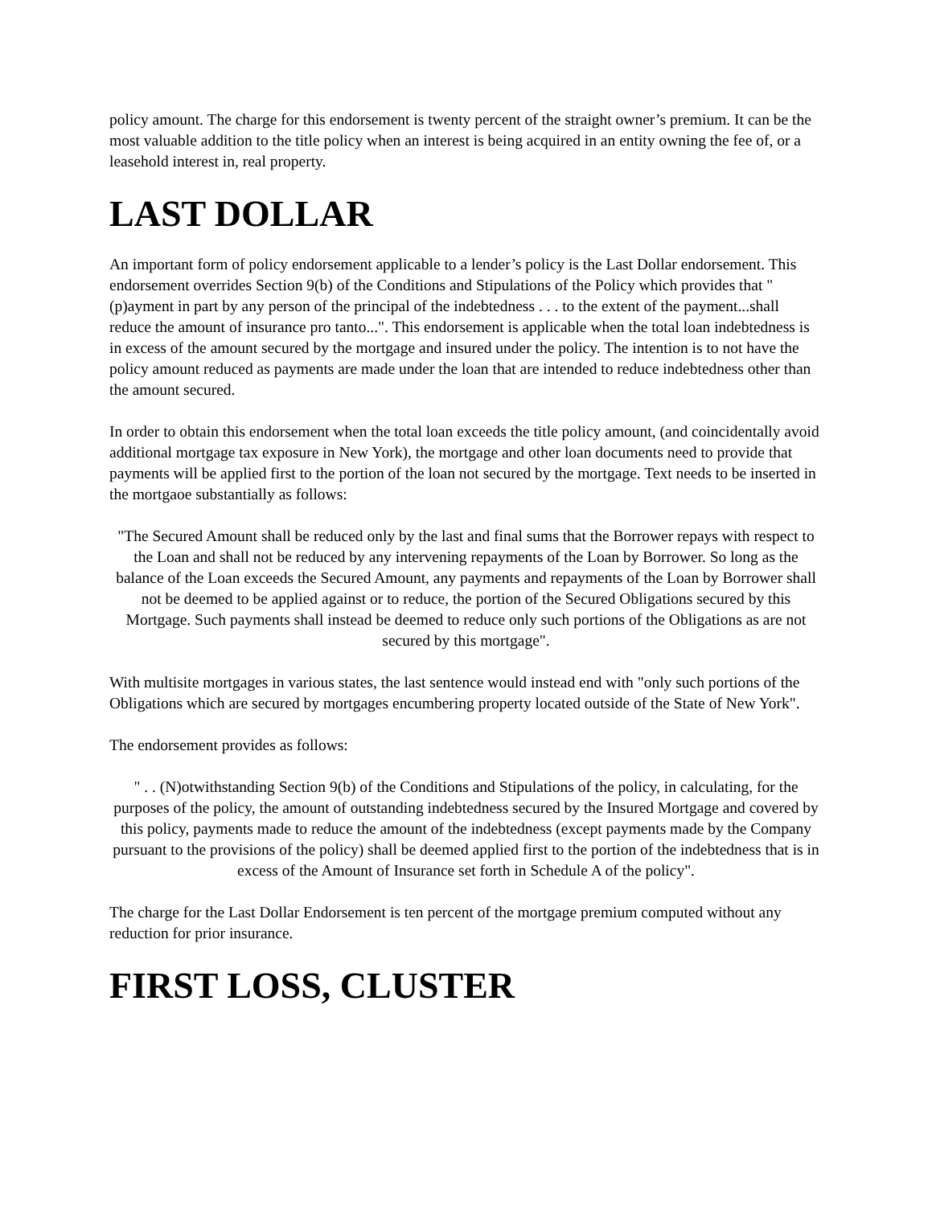policy amount. The charge for this endorsement is twenty percent of the straight owner’s premium. It can be the most valuable addition to the title policy when an interest is being acquired in an entity owning the fee of, or a leasehold interest in, real property.
LAST DOLLAR
An important form of policy endorsement applicable to a lender’s policy is the Last Dollar endorsement. This endorsement overrides Section 9(b) of the Conditions and Stipulations of the Policy which provides that "(p)ayment in part by any person of the principal of the indebtedness . . . to the extent of the payment...shall reduce the amount of insurance pro tanto...". This endorsement is applicable when the total loan indebtedness is in excess of the amount secured by the mortgage and insured under the policy. The intention is to not have the policy amount reduced as payments are made under the loan that are intended to reduce indebtedness other than the amount secured.
In order to obtain this endorsement when the total loan exceeds the title policy amount, (and coincidentally avoid additional mortgage tax exposure in New York), the mortgage and other loan documents need to provide that payments will be applied first to the portion of the loan not secured by the mortgage. Text needs to be inserted in the mortgaoe substantially as follows:
"The Secured Amount shall be reduced only by the last and final sums that the Borrower repays with respect to the Loan and shall not be reduced by any intervening repayments of the Loan by Borrower. So long as the balance of the Loan exceeds the Secured Amount, any payments and repayments of the Loan by Borrower shall not be deemed to be applied against or to reduce, the portion of the Secured Obligations secured by this Mortgage. Such payments shall instead be deemed to reduce only such portions of the Obligations as are not secured by this mortgage".
With multisite mortgages in various states, the last sentence would instead end with "only such portions of the Obligations which are secured by mortgages encumbering property located outside of the State of New York".
The endorsement provides as follows:
" . . (N)otwithstanding Section 9(b) of the Conditions and Stipulations of the policy, in calculating, for the purposes of the policy, the amount of outstanding indebtedness secured by the Insured Mortgage and covered by this policy, payments made to reduce the amount of the indebtedness (except payments made by the Company pursuant to the provisions of the policy) shall be deemed applied first to the portion of the indebtedness that is in excess of the Amount of Insurance set forth in Schedule A of the policy".
The charge for the Last Dollar Endorsement is ten percent of the mortgage premium computed without any reduction for prior insurance.
FIRST LOSS, CLUSTER